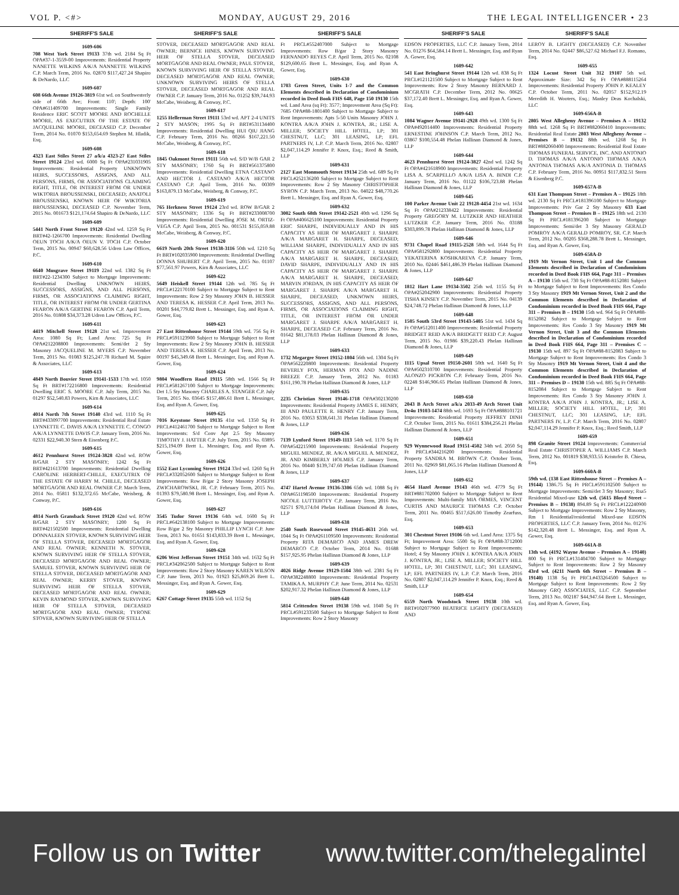VOL P. <#> MONDAY, AUGUST 29, 2016 THE LEGAL INTELLIGENCER • 23
SHERIFF'S SALE SHERIFF'S SALE SHERIFF'S SALE SHERIFF'S SALE SHERIFF'S SALE
1609-606
708 West York Street 19133 37th wd. 2184 Sq Ft OPA#37-1-3559-00 Improvements: Residential Property NANETTE WILKINS A/K/A NANNETTE WILKINS C.P. March Term, 2016 No. 02870 $117,427.24 Shapiro & DeNardo, LLC
1609-607
608 66th Avenue 19126-3819 61st wd. on Southwesterly side of 66th Ave; Front: 110'; Depth: 100' OPA#611409700 Improvements: Single Family Residence ERIC SCOTT MOORE AND ROCHELLE MOORE, AS EXECUTRIX OF THE ESTATE OF JACQUELINE MOORE, DECEASED C.P. December Term, 2014 No. 01070 $153,654.69 Stephen M. Hladik, Esq.
1609-608
4323 East Stiles Street 27 a/k/a 4323-27 East Stiles Street 19124 23rd wd. 6000 Sq Ft OPA#231031905 Improvements: Residential Property UNKNOWN HEIRS, SUCCESSORS, ASSIGNS, AND ALL PERSONS, FIRMS, OR ASSOCIATIONS CLAIMING RIGHT, TITLE, OR INTEREST FROM OR UNDER WIKTORIA BROUSSENSKI, DECEASED; ANATOLI BROUSSENSKI, KNOWN HEIR OF WIKTORIA BROUSSENSKI, DECEASED C.P. November Term, 2015 No. 001673 $121,174.64 Shapiro & DeNardo, LLC
1609-609
5441 North Front Street 19120 42nd wd. 1259 Sq Ft BRT#42-1266700 Improvements: Residential Dwelling OEUN TOCH A/K/A OEUN V. TOCH C.P. October Term, 2015 No. 00947 $60,628.56 Udren Law Offices, P.C.
1609-610
6640 Musgrave Street 19119 22nd wd. 1382 Sq Ft BRT#22-1234300 Subject to Mortgage Improvements: Residential Dwelling UNKNOWN HEIRS, SUCCESSORS, ASSIGNS, AND ALL PERSONS, FIRMS, OR ASSOCIATIONS CLAIMING RIGHT, TITLE, OR INTEREST FROM OR UNDER GERTINA FEARON A/K/A GERTINE FEARON C.P. April Term, 2016 No. 01808 $34,373.28 Udren Law Offices, P.C.
1609-611
4419 Mitchell Street 19128 21st wd. Improvement Area: 1080 Sq Ft; Land Area: 725 Sq Ft OPA#212208800 Improvements: Semi/det 2 Sty Masonry JACQUELINE M. MYERS C.P. November Term, 2015 No. 01083 $125,247.78 Richard M. Squire & Associates, LLC
1609-613
4849 North Bouvier Street 19141-1533 17th wd. 1050 Sq Ft BRT#172216800 Improvements: Residential Dwelling ERIC S. MOORE C.P. July Term, 2015 No. 01297 $52,540.83 Powers, Kirn & Associates, LLC
1609-614
4014 North 7th Street 19140 43rd wd. 1110 Sq Ft BRT#433097700 Improvements: Residential Real Estate LYNNETTE C. DAVIS A/K/A LYNNETTE C. CONGO A/K/A LYNNETTE DAVIS C.P. January Term, 2016 No. 02331 $22,940.30 Stern & Eisenberg P.C.
1609-615
4612 Pennhurst Street 19124-3828 42nd wd. ROW B/GAR 2 STY MASONRY; 1242 Sq Ft BRT#421613700 Improvements: Residential Dwelling CAROLINE HERBERT-CHILLE, EXECUTRIX OF THE ESTATE OF HARRY M. CHILLE, DECEASED MORTGAGOR AND REAL OWNER C.P. March Term, 2014 No. 05811 $132,372.65 McCabe, Weisberg, & Conway, P.C.
1609-616
4814 North Gransback Street 19120 42nd wd. ROW B/GAR 2 STY MASONRY; 1200 Sq Ft BRT#421502500 Improvements: Residential Dwelling DONNALEEN STOVER, KNOWN SURVIVING HEIR OF STELLA STOVER, DECEASED MORTGAGOR AND REAL OWNER; KENNETH N. STOVER, KNOWN SURVIVING HEIR OF STELLA STOVER, DECEASED MORTGAGOR AND REAL OWNER; SAMUEL STOVER, KNOWN SURVIVING HEIR OF STELLA STOVER, DECEASED MORTGAGOR AND REAL OWNER; KERRY STOVER, KNOWN SURVIVING HEIR OF STELLA STOVER, DECEASED MORTGAGOR AND REAL OWNER; KEVIN RAYMOND STOVER, KNOWN SURVIVING HEIR OF STELLA STOVER, DECEASED MORTGAGOR AND REAL OWNER; TYRONE STOVER, KNOWN SURVIVING HEIR OF STELLA
STOVER, DECEASED MORTGAGOR AND REAL OWNER; BERNICE HINES, KNOWN SURVIVING HEIR OF STELLA STOVER, DECEASED MORTGAGOR AND REAL OWNER; PAUL STOVER, KNOWN SURVIVING HEIR OF STELLA STOVER, DECEASED MORTGAGOR AND REAL OWNER; UNKNOWN SURVIVING HEIRS OF STELLA STOVER, DECEASED MORTGAGOR AND REAL OWNER C.P. January Term, 2016 No. 01252 $39,744.93 McCabe, Weisberg, & Conway, P.C.
1609-617
1255 Hellerman Street 19111 53rd wd. APT 2-4 UNITS 2 STY MASON; 1995 Sq Ft BRT#531134400 Improvements: Residential Dwelling HUI QIU JIANG C.P. February Term, 2016 No. 00266 $167,221.50 McCabe, Weisberg, & Conway, P.C.
1609-618
1845 Oakmont Street 19111 56th wd. S/D W/B GAR 2 STY MASONRY; 1760 Sq Ft BRT#561375800 Improvements: Residential Dwelling ETNA CASTANO AND HECTOR J. CASTANO A/K/A HECTOR CASTANO C.P. April Term, 2016 No. 00309 $163,879.13 McCabe, Weisberg, & Conway, P.C.
1609-619
765 Herkness Street 19124 23rd wd. ROW B/GAR 2 STY MASONRY; 1336 Sq Ft BRT#233008700 Improvements: Residential Dwelling JOSE M. ORTIZ-VEGA C.P. April Term, 2015 No. 001531 $155,059.88 McCabe, Weisberg, & Conway, P.C.
1609-620
6619 North 20th Street 19138-3116 50th wd. 1210 Sq Ft BRT#102035900 Improvements: Residential Dwelling DONNA SHUBERT C.P. April Term, 2015 No. 01107 $77,561.97 Powers, Kirn & Associates, LLC
1609-622
5649 Heiskell Street 19144 12th wd. 785 Sq Ft PRCL#122170100 Subject to Mortgage Subject to Rent Improvements: Row 2 Sty Masonry JOHN B. HESSER AND TERESA K. HESSER C.P. April Term, 2013 No. 00201 $44,779.82 Brett L. Messinger, Esq. and Ryan A. Gower, Esq.
1609-623
27 East Rittenhouse Street 19144 59th wd. 756 Sq Ft PRCL#591123900 Subject to Mortgage Subject to Rent Improvements: Row 2 Sty Masonry JOHN B. HESSER AND TERESA K. HESSER C.P. April Term, 2013 No. 00197 $45,349.68 Brett L. Messinger, Esq. and Ryan A. Gower, Esq.
1609-624
9804 Woodfern Road 19115 58th wd. 1566 Sq Ft PRCL#581267100 Subject to Mortgage Improvements: Det 1.5 Sty Masonry CHARLES A. STANGER C.P. July Term, 2015 No. 03645 $157,486.61 Brett L. Messinger, Esq. and Ryan A. Gower, Esq.
1609-625
7016 Keystone Street 19135 41st wd. 1350 Sq Ft PRCL#412461700 Subject to Mortgage Subject to Rent Improvements: S/d Conv Apt 2.5 Sty Masonry TIMOTHY J. HATTER C.P. July Term, 2015 No. 03895 $215,194.09 Brett L. Messinger, Esq. and Ryan A. Gower, Esq.
1609-626
1552 East Lycoming Street 19124 33rd wd. 1260 Sq Ft PRCL#332052600 Subject to Mortgage Subject to Rent Improvements: Row B/gar 2 Story Masonry JOSEPH ZWICHAROWSKI, JR. C.P. February Term, 2015 No. 01393 $79,580.98 Brett L. Messinger, Esq. and Ryan A. Gower, Esq.
1609-627
3545 Tudor Street 19136 64th wd. 1600 Sq Ft PRCL#642138100 Subject to Mortgage Improvements: Row B/gar 2 Sty Masonry PHILLIP LYNCH C.P. June Term, 2013 No. 01651 $143,833.39 Brett L. Messinger, Esq. and Ryan A. Gower, Esq.
1609-628
6206 West Jefferson Street 19151 34th wd. 1632 Sq Ft PRCL#342062500 Subject to Mortgage Subject to Rent Improvements: Row 2 Story Masonry KAREN WILSON C.P. June Term, 2013 No. 01923 $25,869.26 Brett L. Messinger, Esq. and Ryan A. Gower, Esq.
1609-629
6267 Cottage Street 19135 55th wd. 1152 Sq
Ft PRCL#552407000 Subject to Mortgage Improvements: Row B/gar 2 Story Masonry FERNANDO REYES C.P. April Term, 2015 No. 02108 $129,600.65 Brett L. Messinger, Esq. and Ryan A. Gower, Esq.
1609-630
1703 Green Street, Units 1-7 and the Common Elements described in Declaration of Condominium recorded in Deed Book FHS 648, Page 150 19130 15th wd. Land Area (sq Ft): 3577; Improvement Area (Sq Ft): 7685 OPA#88-1801400 Subject to Mortgage Subject to Rent Improvements: Apts 5-50 Units Masonry JOHN J. KONTRA A/K/A JOHN J. KONTRA, JR.; LISE A. MILLER; SOCIETY HILL HOTEL, LP; 301 CHESTNUT, LLC; 301 LEASING, LP; EFL PARTNERS IV, L.P. C.P. March Term, 2016 No. 02807 $2,047,114.29 Jennifer P. Knox, Esq.; Reed & Smith, LLP
1609-631
2127 East Monmouth Street 19134 25th wd. 689 Sq Ft PRCL#252136200 Subject to Mortgage Subject to Rent Improvements: Row 2 Sty Masonry CHRISTOPHER SYRON C.P. March Term, 2013 No. 04022 $48,770.26 Brett L. Messinger, Esq. and Ryan A. Gower, Esq.
1609-632
3002 South 68th Street 19142-2521 40th wd. 1296 Sq Ft OPA#406625100 Improvements: Residential Property ERIC SHARPE, INDIVIDUALLY AND IN HIS CAPACITY AS HEIR OF MARGARET J. SHARPE A/K/A MARGARET H. SHARPE, DECEASED; WILLIAM SHARPE, INDIVIDUALLY AND IN HIS CAPACITY AS HEIR OF MARGARET J. SHARPE A/K/A MARGARET H. SHARPE, DECEASED; DAVID SHARPE, INDIVIDUALLY AND IN HIS CAPACITY AS HEIR OF MARGARET J. SHARPE A/K/A MARGARET H. SHARPE, DECEASED; MARVIN JORDAN, IN HIS CAPACITY AS HEIR OF MARGARET J. SHARPE A/K/A MARGARET H. SHARPE, DECEASED; UNKNOWN HEIRS, SUCCESSORS, ASSIGNS, AND ALL PERSONS, FIRMS, OR ASSOCIATIONS CLAIMING RIGHT, TITLE, OR INTEREST FROM OR UNDER MARGARET J. SHARPE A/K/A MARGARET H. SHARPE, DECEASED C.P. February Term, 2016 No. 01642 $81,178.03 Phelan Hallinan Diamond & Jones, LLP
1609-633
1732 Megargee Street 19152-1804 56th wd. 1304 Sq Ft OPA#562220800 Improvements: Residential Property BEVERLY FOX, HERMAN FOX AND NADINE BREEZE C.P. January Term, 2012 No. 01183 $161,190.78 Phelan Hallinan Diamond & Jones, LLP
1609-635
2235 Christian Street 19146-1718 OPA#302130200 Improvements: Residential Property JAMES E. HENRY, III AND PAULETTE R. HENRY C.P. January Term, 2016 No. 03053 $338,641.31 Phelan Hallinan Diamond & Jones, LLP
1609-636
7139 Lynford Street 19149-1113 54th wd. 1170 Sq Ft OPA#542215900 Improvements: Residential Property MIGUEL MENDEZ, JR. A/K/A MIGUEL A. MENDEZ, JR. AND KIMBERLY HOLMES C.P. January Term, 2016 No. 00440 $139,747.60 Phelan Hallinan Diamond & Jones, LLP
1609-637
4747 Hartel Avenue 19136-3306 65th wd. 1088 Sq Ft OPA#651198500 Improvements: Residential Property NICOLE LUTTEROTY C.P. January Term, 2016 No. 02571 $70,174.04 Phelan Hallinan Diamond & Jones, LLP
1609-638
2540 South Rosewood Street 19145-4631 26th wd. 1044 Sq Ft OPA#261109500 Improvements: Residential Property RITA DEMARCO AND JAMES DREW DEMARCO C.P. October Term, 2014 No. 01688 $157,925.95 Phelan Hallinan Diamond & Jones, LLP
1609-639
4026 Ridge Avenue 19129-1504 38th wd. 2381 Sq Ft OPA#382248800 Improvements: Residential Property TAMIKA A. MURPHY C.P. June Term, 2014 No. 02531 $202,917.32 Phelan Hallinan Diamond & Jones, LLP
1609-640
5814 Crittenden Street 19138 59th wd. 1040 Sq Ft PRCL#591233500 Subject to Mortgage Subject to Rent Improvements: Row 2 Story Masonry
EDSON PROPERTIES, LLC C.P. January Term, 2014 No. 01276 $64,584.14 Brett L. Messinger, Esq. and Ryan A. Gower, Esq.
1609-642
541 East Bringhurst Street 19144 12th wd. 838 Sq Ft PRCL#121121500 Subject to Mortgage Subject to Rent Improvements: Row 2 Story Masonry BERNARD J. MCGRATH C.P. December Term, 2012 No. 00625 $37,172.40 Brett L. Messinger, Esq. and Ryan A. Gower, Esq.
1609-643
1084 Wagner Avenue 19141-2928 49th wd. 1300 Sq Ft OPA#492014400 Improvements: Residential Property ERNESTINE JOHNSON C.P. March Term, 2012 No. 03867 $100,554.48 Phelan Hallinan Diamond & Jones, LLP
1609-644
4623 Pennhurst Street 19124-3827 42nd wd. 1242 Sq Ft OPA#421618900 Improvements: Residential Property LISA A. SCARPELLO A/K/A LISA A. BINDI C.P. January Term, 2016 No. 01122 $106,723.88 Phelan Hallinan Diamond & Jones, LLP
1609-645
100 Parker Avenue Unit 22 19128-4454 21st wd. 1634 Sq Ft OPA#212338422 Improvements: Residential Property GREGORY M. LUTZKER AND HEATHER LUTZKER C.P. January Term, 2016 No. 03188 $303,899.78 Phelan Hallinan Diamond & Jones, LLP
1609-646
9731 Chapel Road 19115-2528 58th wd. 1644 Sq Ft OPA#581292800 Improvements: Residential Property YEKATERINA KOSHKAREVA C.P. January Term, 2010 No. 02446 $461,486.39 Phelan Hallinan Diamond & Jones, LLP
1609-647
1812 Hart Lane 19134-3502 25th wd. 1155 Sq Ft OPA#252042900 Improvements: Residential Property TISHA KINSEY C.P. November Term, 2015 No. 04139 $24,748.72 Phelan Hallinan Diamond & Jones, LLP
1609-648
1505 South 53rd Street 19143-5405 51st wd. 1434 Sq Ft OPA#512011400 Improvements: Residential Property BRIDGET REID A/K/A BRIDGETT REID C.P. August Term, 2015 No. 01986 $39,220.43 Phelan Hallinan Diamond & Jones, LLP
1609-649
1115 Upsal Street 19150-2601 50th wd. 1640 Sq Ft OPA#502310700 Improvements: Residential Property ALONZO PICKRON C.P. February Term, 2016 No. 02248 $146,906.65 Phelan Hallinan Diamond & Jones, LLP
1609-650
2043 B Arch Street a/k/a 2033-49 Arch Street Unit Dr4u 19103-1474 88th wd. 1693 Sq Ft OPA#888101721 Improvements: Residential Property JEFFREY DINH C.P. October Term, 2015 No. 01611 $384,256.21 Phelan Hallinan Diamond & Jones, LLP
1609-651
929 Wynnewood Road 19151-4502 34th wd. 2050 Sq Ft PRCL#344216200 Improvements: Residential Property SANDRA M. BROWN C.P. October Term, 2011 No. 02969 $81,065.16 Phelan Hallinan Diamond & Jones, LLP
1609-652
4654 Hazel Avenue 19143 46th wd. 4779 Sq Ft BRT#881702000 Subject to Mortgage Subject to Rent Improvements: Multi-family MIA ORMES, VINCENT CURTIS AND MAURICE THOMAS C.P. October Term, 2011 No. 00465 $517,626.00 Timothy Zearfuss, Esq.
1609-653
301 Chestnut Street 19106 6th wd. Land Area: 1375 Sq Ft; Improvement Area: 5500 Sq Ft OPA#88-3712000 Subject to Mortgage Subject to Rent Improvements: Hotel; 4 Sty Masonry JOHN J. KONTRA A/K/A JOHN J. KONTRA, JR.; LISE A. MILLER; SOCIETY HILL HOTEL, LP; 301 CHESTNUT, LLC; 301 LEASING, LP; EFL PARTNERS IV, L.P. C.P. March Term, 2016 No. 02807 $2,047,114.29 Jennifer P. Knox, Esq.; Reed & Smith, LLP
1609-654
6559 North Woodstock Street 19138 10th wd. BRT#102077900 BEATRICE LIGHTY (DECEASED) AND
LEROY B. LIGHTY (DECEASED) C.P. November Term, 2014 No. 02447 $86,527.62 Michael F.J. Romano, Esq.
1609-655
1324 Locust Street Unit 312 19107 5th wd. Approximate Size: 342 Sq Ft OPA#888115264 Improvements: Residential Property JOHN P. KEALEY C.P. October Term, 2011 No. 02057 $152,912.19 Meredith H. Wooters, Esq.; Manley Deas Kochalski, LLC
1609-656A-B
2805 West Allegheny Avenue – Premises A – 19132 88th wd. 1268 Sq Ft BRT#882060410 Improvements: Residential Real Estate 2803 West Allegheny Avenue – Premises B – 19132 88th wd. 1268 Sq Ft BRT#882060400 Improvements: Residential Real Estate THOMAS FUNERAL SERVICE, INC. AND ANTONIO D. THOMAS A/K/A ANTONIO THOMAS A/K/A ANTONIA THOMAS A/K/A ANTONIA D. THOMAS C.P. February Term, 2016 No. 00951 $117,832.51 Stern & Eisenberg P.C.
1609-657A-B
631 East Thompson Street – Premises A – 19125 18th wd. 2130 Sq Ft PRCL#181396100 Subject to Mortgage Improvements: Priv Gar 2 Sty Masonry 633 East Thompson Street – Premises B – 19125 18th wd. 2130 Sq Ft PRCL#181396200 Subject to Mortgage Improvements: Semi/det 3 Sty Masonry GERALD POMROY A/K/A GERALD POMROY, SR. C.P. March Term, 2012 No. 00205 $368,288.78 Brett L. Messinger, Esq. and Ryan A. Gower, Esq.
1609-658A-D
1919 Mt Vernon Street, Unit 1 and the Common Elements described in Declaration of Condominium recorded in Deed Book FHS 664, Page 311 – Premises A – 19130 15th wd. 730 Sq Ft OPA#88-8152081 Subject to Mortgage Subject to Rent Improvements: Res Condo 3 Sty Masonry 1919 Mt Vernon Street, Unit 2 and the Common Elements described in Declaration of Condominium recorded in Deed Book FHS 664, Page 311 – Premises B – 19130 15th wd. 964 Sq Ft OPA#88-8152082 Subject to Mortgage Subject to Rent Improvements: Res Condo 3 Sty Masonry 1919 Mt Vernon Street, Unit 3 and the Common Elements described in Declaration of Condominium recorded in Deed Book FHS 664, Page 311 – Premises C – 19130 15th wd. 897 Sq Ft OPA#88-8152083 Subject to Mortgage Subject to Rent Improvements: Res Condo 3 Sty Masonry 1919 Mt Vernon Street, Unit 4 and the Common Elements described in Declaration of Condominium recorded in Deed Book FHS 664, Page 311 – Premises D – 19130 15th wd. 885 Sq Ft OPA#88-8152084 Subject to Mortgage Subject to Rent Improvements: Res Condo 3 Sty Masonry JOHN J. KONTRA A/K/A JOHN J. KONTRA, JR.; LISE A. MILLER; SOCIETY HILL HOTEL, LP; 301 CHESTNUT, LLC; 301 LEASING, LP; EFL PARTNERS IV, L.P. C.P. March Term, 2016 No. 02807 $2,047,114.29 Jennifer P. Knox, Esq.; Reed Smith, LLP
1609-659
898 Granite Street 19124 Improvements: Commercial Real Estate CHRISTOPER A. WILLIAMS C.P. March Term, 2012 No. 001819 $38,933.55 Kristofer B. Chiesa, Esq.
1609-660A-B
59th wd. (138 East Rittenhouse Street – Premises A – 19144) 1386.75 Sq Ft PRCL#591102500 Subject to Mortgage Improvements: Semi/det 3 Sty Masonry; Rsa5 Residential Mixed-use 12th wd. (5615 Bloyd Street – Premises B – 19138) 894.89 Sq Ft PRCL#122240900 Subject to Mortgage Improvements: Row 2 Sty Masonry, Rm 1 Residential/residential Mixed-use EDSON PROPERTIES, LLC C.P. January Term, 2014 No. 01276 $142,320.48 Brett L. Messinger, Esq. and Ryan A. Gower, Esq.
1609-661A-B
13th wd. (4192 Wayne Avenue – Premises A – 19140) 800 Sq Ft PRCL#131404700 Subject to Mortgage Subject to Rent Improvements: Row 2 Sty Masonry 43rd wd. (4211 North 6th Street – Premises B – 19140) 1138 Sq Ft PRCL#433264500 Subject to Mortgage Subject to Rent Improvements: Row 2 Sty Masonry GRQ ASSOCIATES, LLC C.P. September Term, 2013 No. 002187 $44,947.64 Brett L. Messinger, Esq. and Ryan A. Gower, Esq.
Follow us on Twitter www.twitter.com/thelegalintel